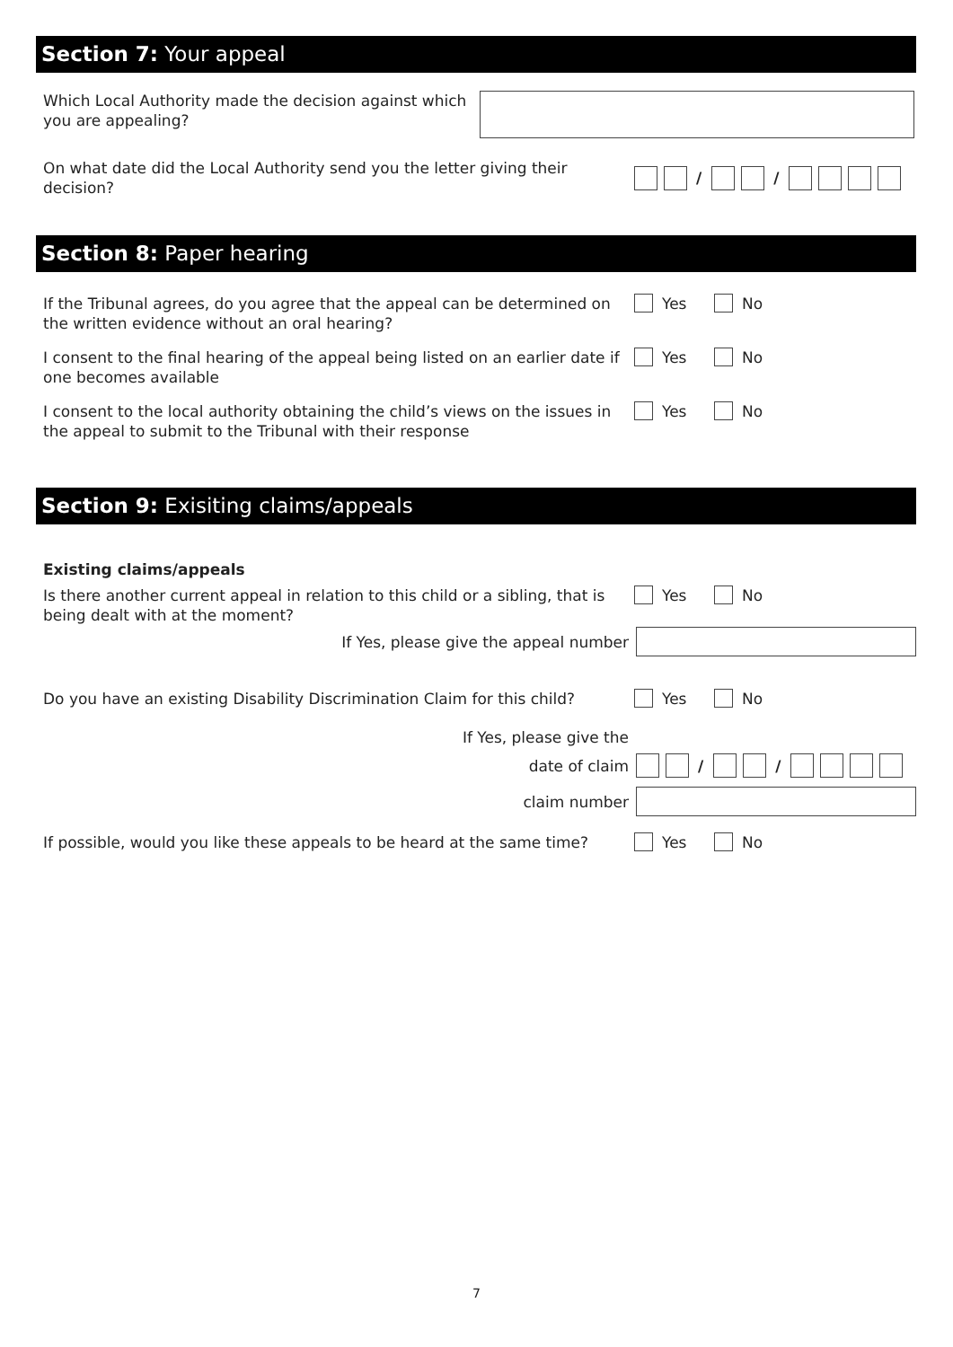Section 7: Your appeal
Which Local Authority made the decision against which you are appealing?
On what date did the Local Authority send you the letter giving their decision?
/ /
Section 8: Paper hearing
If the Tribunal agrees, do you agree that the appeal can be determined on
the written evidence without an oral hearing?
Yes No
I consent to the final hearing of the appeal being listed on an earlier date if
one becomes available
Yes No
I consent to the local authority obtaining the child’s views on the issues in
the appeal to submit to the Tribunal with their response
Yes No
Section 9: Exisiting claims/appeals
Existing claims/appeals
Is there another current appeal in relation to this child or a sibling, that is
being dealt with at the moment?
Yes No
If Yes, please give the appeal number
Do you have an existing Disability Discrimination Claim for this child?
Yes No
If Yes, please give the
date of claim / /
claim number
If possible, would you like these appeals to be heard at the same time?
Yes No
7